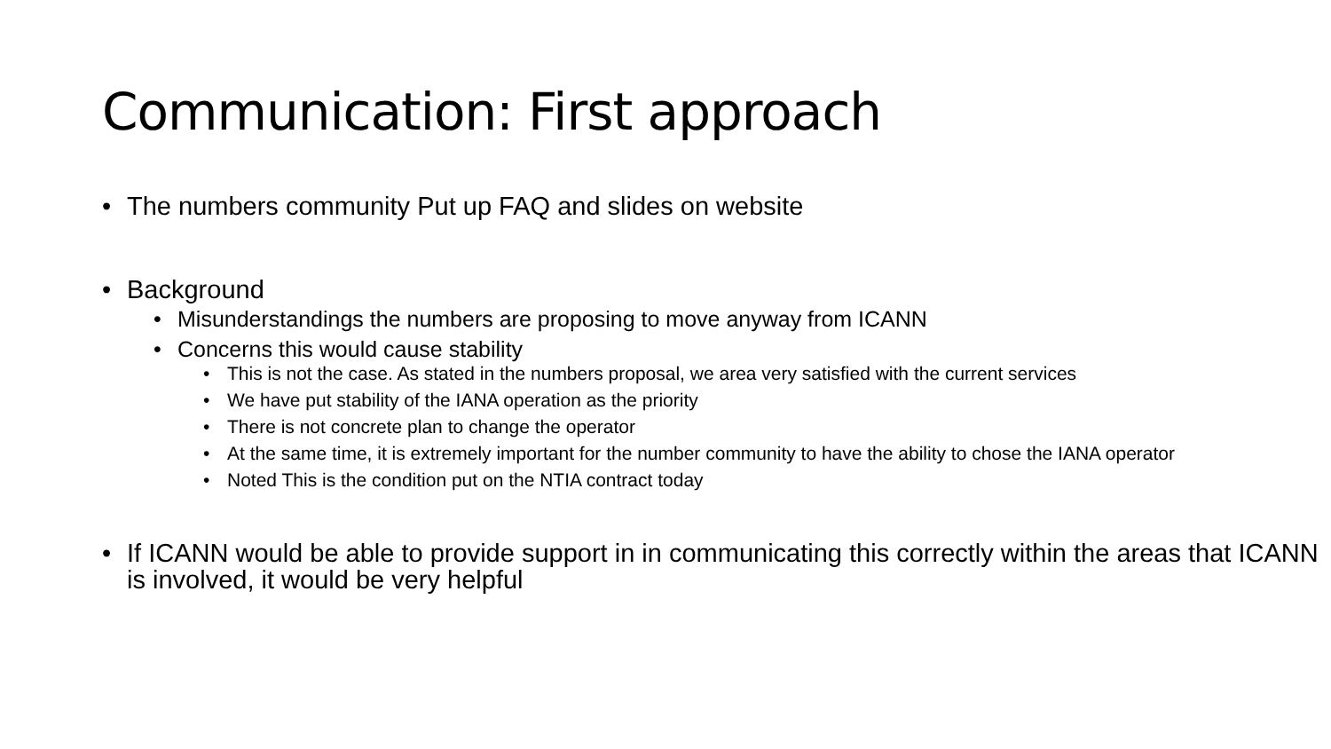Communication: First approach
• The numbers community Put up FAQ and slides on website
• Background
• Misunderstandings the numbers are proposing to move anyway from ICANN
• Concerns this would cause stability
• This is not the case. As stated in the numbers proposal, we area very satisfied with the current services
• We have put stability of the IANA operation as the priority
• There is not concrete plan to change the operator
• At the same time, it is extremely important for the number community to have the ability to chose the IANA operator
• Noted This is the condition put on the NTIA contract today
• If ICANN would be able to provide support in in communicating this correctly within the areas that ICANN is involved, it would be very helpful